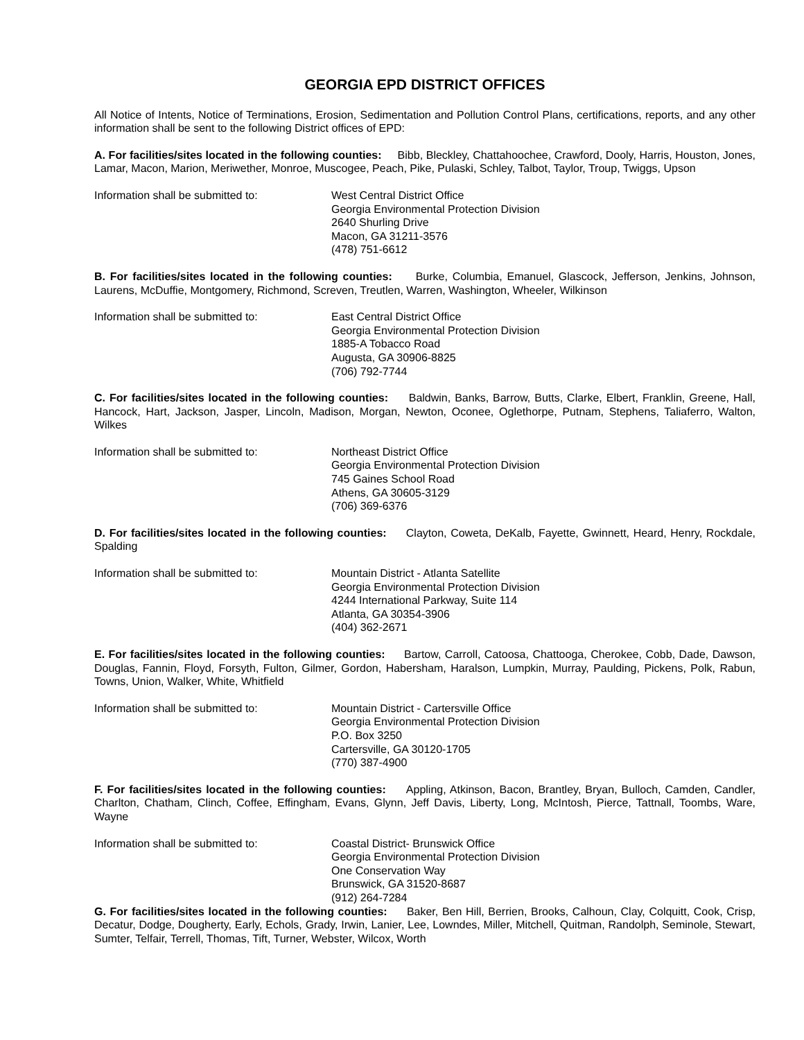GEORGIA EPD DISTRICT OFFICES
All Notice of Intents, Notice of Terminations, Erosion, Sedimentation and Pollution Control Plans, certifications, reports, and any other information shall be sent to the following District offices of EPD:
A. For facilities/sites located in the following counties: Bibb, Bleckley, Chattahoochee, Crawford, Dooly, Harris, Houston, Jones, Lamar, Macon, Marion, Meriwether, Monroe, Muscogee, Peach, Pike, Pulaski, Schley, Talbot, Taylor, Troup, Twiggs, Upson
Information shall be submitted to: West Central District Office
Georgia Environmental Protection Division
2640 Shurling Drive
Macon, GA 31211-3576
(478) 751-6612
B. For facilities/sites located in the following counties: Burke, Columbia, Emanuel, Glascock, Jefferson, Jenkins, Johnson, Laurens, McDuffie, Montgomery, Richmond, Screven, Treutlen, Warren, Washington, Wheeler, Wilkinson
Information shall be submitted to: East Central District Office
Georgia Environmental Protection Division
1885-A Tobacco Road
Augusta, GA 30906-8825
(706) 792-7744
C. For facilities/sites located in the following counties: Baldwin, Banks, Barrow, Butts, Clarke, Elbert, Franklin, Greene, Hall, Hancock, Hart, Jackson, Jasper, Lincoln, Madison, Morgan, Newton, Oconee, Oglethorpe, Putnam, Stephens, Taliaferro, Walton, Wilkes
Information shall be submitted to: Northeast District Office
Georgia Environmental Protection Division
745 Gaines School Road
Athens, GA 30605-3129
(706) 369-6376
D. For facilities/sites located in the following counties: Clayton, Coweta, DeKalb, Fayette, Gwinnett, Heard, Henry, Rockdale, Spalding
Information shall be submitted to: Mountain District - Atlanta Satellite
Georgia Environmental Protection Division
4244 International Parkway, Suite 114
Atlanta, GA 30354-3906
(404) 362-2671
E. For facilities/sites located in the following counties: Bartow, Carroll, Catoosa, Chattooga, Cherokee, Cobb, Dade, Dawson, Douglas, Fannin, Floyd, Forsyth, Fulton, Gilmer, Gordon, Habersham, Haralson, Lumpkin, Murray, Paulding, Pickens, Polk, Rabun, Towns, Union, Walker, White, Whitfield
Information shall be submitted to: Mountain District - Cartersville Office
Georgia Environmental Protection Division
P.O. Box 3250
Cartersville, GA 30120-1705
(770) 387-4900
F. For facilities/sites located in the following counties: Appling, Atkinson, Bacon, Brantley, Bryan, Bulloch, Camden, Candler, Charlton, Chatham, Clinch, Coffee, Effingham, Evans, Glynn, Jeff Davis, Liberty, Long, McIntosh, Pierce, Tattnall, Toombs, Ware, Wayne
Information shall be submitted to: Coastal District- Brunswick Office
Georgia Environmental Protection Division
One Conservation Way
Brunswick, GA 31520-8687
(912) 264-7284
G. For facilities/sites located in the following counties: Baker, Ben Hill, Berrien, Brooks, Calhoun, Clay, Colquitt, Cook, Crisp, Decatur, Dodge, Dougherty, Early, Echols, Grady, Irwin, Lanier, Lee, Lowndes, Miller, Mitchell, Quitman, Randolph, Seminole, Stewart, Sumter, Telfair, Terrell, Thomas, Tift, Turner, Webster, Wilcox, Worth